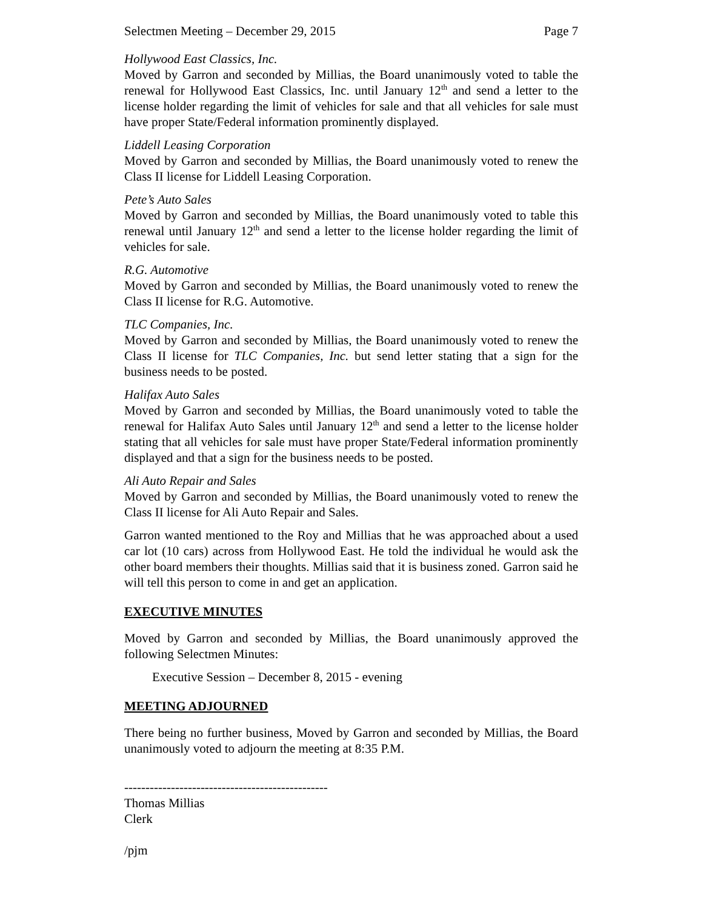Selectmen Meeting – December 29, 2015 Page 7
Hollywood East Classics, Inc.
Moved by Garron and seconded by Millias, the Board unanimously voted to table the renewal for Hollywood East Classics, Inc. until January 12<sup>th</sup> and send a letter to the license holder regarding the limit of vehicles for sale and that all vehicles for sale must have proper State/Federal information prominently displayed.
Liddell Leasing Corporation
Moved by Garron and seconded by Millias, the Board unanimously voted to renew the Class II license for Liddell Leasing Corporation.
Pete’s Auto Sales
Moved by Garron and seconded by Millias, the Board unanimously voted to table this renewal until January 12<sup>th</sup> and send a letter to the license holder regarding the limit of vehicles for sale.
R.G. Automotive
Moved by Garron and seconded by Millias, the Board unanimously voted to renew the Class II license for R.G. Automotive.
TLC Companies, Inc.
Moved by Garron and seconded by Millias, the Board unanimously voted to renew the Class II license for TLC Companies, Inc. but send letter stating that a sign for the business needs to be posted.
Halifax Auto Sales
Moved by Garron and seconded by Millias, the Board unanimously voted to table the renewal for Halifax Auto Sales until January 12<sup>th</sup> and send a letter to the license holder stating that all vehicles for sale must have proper State/Federal information prominently displayed and that a sign for the business needs to be posted.
Ali Auto Repair and Sales
Moved by Garron and seconded by Millias, the Board unanimously voted to renew the Class II license for Ali Auto Repair and Sales.
Garron wanted mentioned to the Roy and Millias that he was approached about a used car lot (10 cars) across from Hollywood East. He told the individual he would ask the other board members their thoughts. Millias said that it is business zoned. Garron said he will tell this person to come in and get an application.
EXECUTIVE MINUTES
Moved by Garron and seconded by Millias, the Board unanimously approved the following Selectmen Minutes:
Executive Session – December 8, 2015 - evening
MEETING ADJOURNED
There being no further business, Moved by Garron and seconded by Millias, the Board unanimously voted to adjourn the meeting at 8:35 P.M.
------------------------------------------------
Thomas Millias
Clerk
/pjm